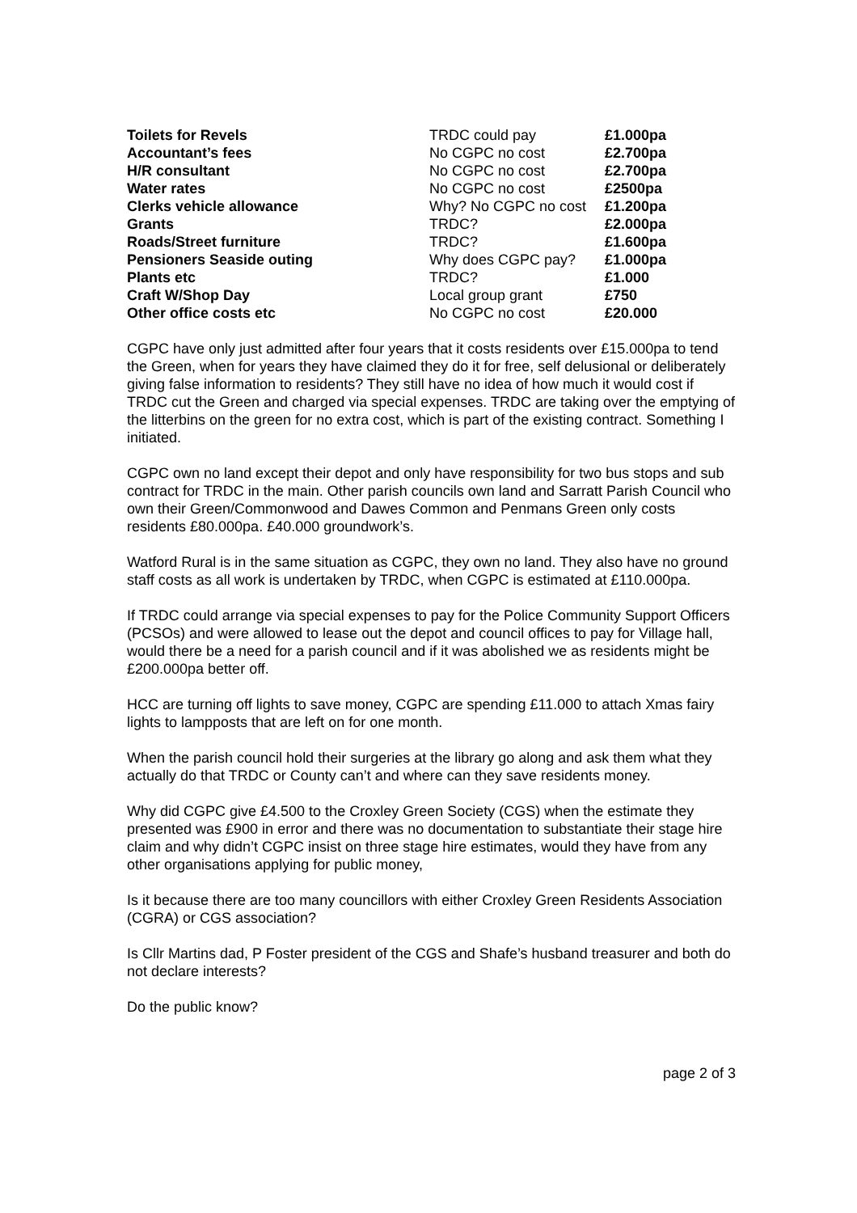| Toilets for Revels | TRDC could pay | £1.000pa |
| Accountant’s fees | No CGPC no cost | £2.700pa |
| H/R consultant | No CGPC no cost | £2.700pa |
| Water rates | No CGPC no cost | £2500pa |
| Clerks vehicle allowance | Why? No CGPC no cost | £1.200pa |
| Grants | TRDC? | £2.000pa |
| Roads/Street furniture | TRDC? | £1.600pa |
| Pensioners Seaside outing | Why does CGPC pay? | £1.000pa |
| Plants etc | TRDC? | £1.000 |
| Craft W/Shop Day | Local group grant | £750 |
| Other office costs etc | No CGPC no cost | £20.000 |
CGPC have only just admitted after four years that it costs residents over £15.000pa to tend the Green, when for years they have claimed they do it for free, self delusional or deliberately giving false information to residents? They still have no idea of how much it would cost if TRDC cut the Green and charged via special expenses. TRDC are taking over the emptying of the litterbins on the green for no extra cost, which is part of the existing contract. Something I initiated.
CGPC own no land except their depot and only have responsibility for two bus stops and sub contract for TRDC in the main. Other parish councils own land and Sarratt Parish Council who own their Green/Commonwood and Dawes Common and Penmans Green only costs residents £80.000pa. £40.000 groundwork’s.
Watford Rural is in the same situation as CGPC, they own no land. They also have no ground staff costs as all work is undertaken by TRDC, when CGPC is estimated at £110.000pa.
If TRDC could arrange via special expenses to pay for the Police Community Support Officers (PCSOs) and were allowed to lease out the depot and council offices to pay for Village hall, would there be a need for a parish council and if it was abolished we as residents might be £200.000pa better off.
HCC are turning off lights to save money, CGPC are spending £11.000 to attach Xmas fairy lights to lampposts that are left on for one month.
When the parish council hold their surgeries at the library go along and ask them what they actually do that TRDC or County can’t and where can they save residents money.
Why did CGPC give £4.500 to the Croxley Green Society (CGS) when the estimate they presented was £900 in error and there was no documentation to substantiate their stage hire claim and why didn’t CGPC insist on three stage hire estimates, would they have from any other organisations applying for public money,
Is it because there are too many councillors with either Croxley Green Residents Association (CGRA) or CGS association?
Is Cllr Martins dad, P Foster president of the CGS and Shafe’s husband treasurer and both do not declare interests?
Do the public know?
page 2 of 3